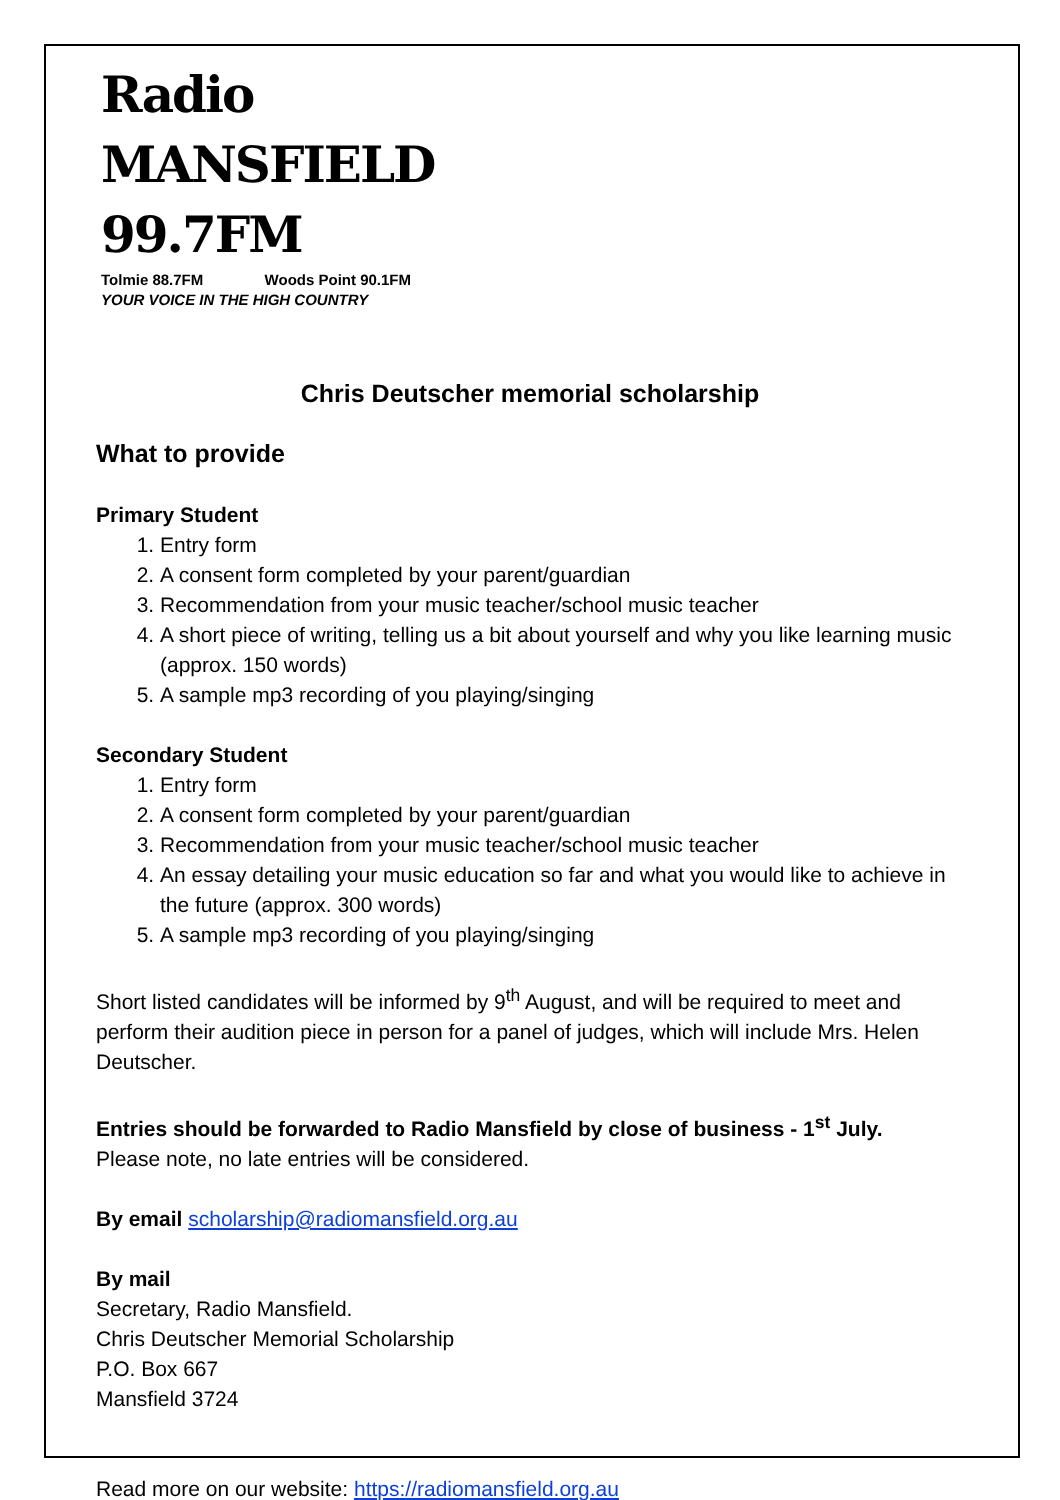Radio MANSFIELD 99.7FM
Tolmie 88.7FM Woods Point 90.1FM
YOUR VOICE IN THE HIGH COUNTRY
Chris Deutscher memorial scholarship
What to provide
Primary Student
1. Entry form
2. A consent form completed by your parent/guardian
3. Recommendation from your music teacher/school music teacher
4. A short piece of writing, telling us a bit about yourself and why you like learning music (approx. 150 words)
5. A sample mp3 recording of you playing/singing
Secondary Student
1. Entry form
2. A consent form completed by your parent/guardian
3. Recommendation from your music teacher/school music teacher
4. An essay detailing your music education so far and what you would like to achieve in the future (approx. 300 words)
5. A sample mp3 recording of you playing/singing
Short listed candidates will be informed by 9<sup>th</sup> August, and will be required to meet and perform their audition piece in person for a panel of judges, which will include Mrs. Helen Deutscher.
Entries should be forwarded to Radio Mansfield by close of business - 1<sup>st</sup> July.
Please note, no late entries will be considered.
By email scholarship@radiomansfield.org.au
By mail
Secretary, Radio Mansfield.
Chris Deutscher Memorial Scholarship
P.O. Box 667
Mansfield 3724
Read more on our website: https://radiomansfield.org.au